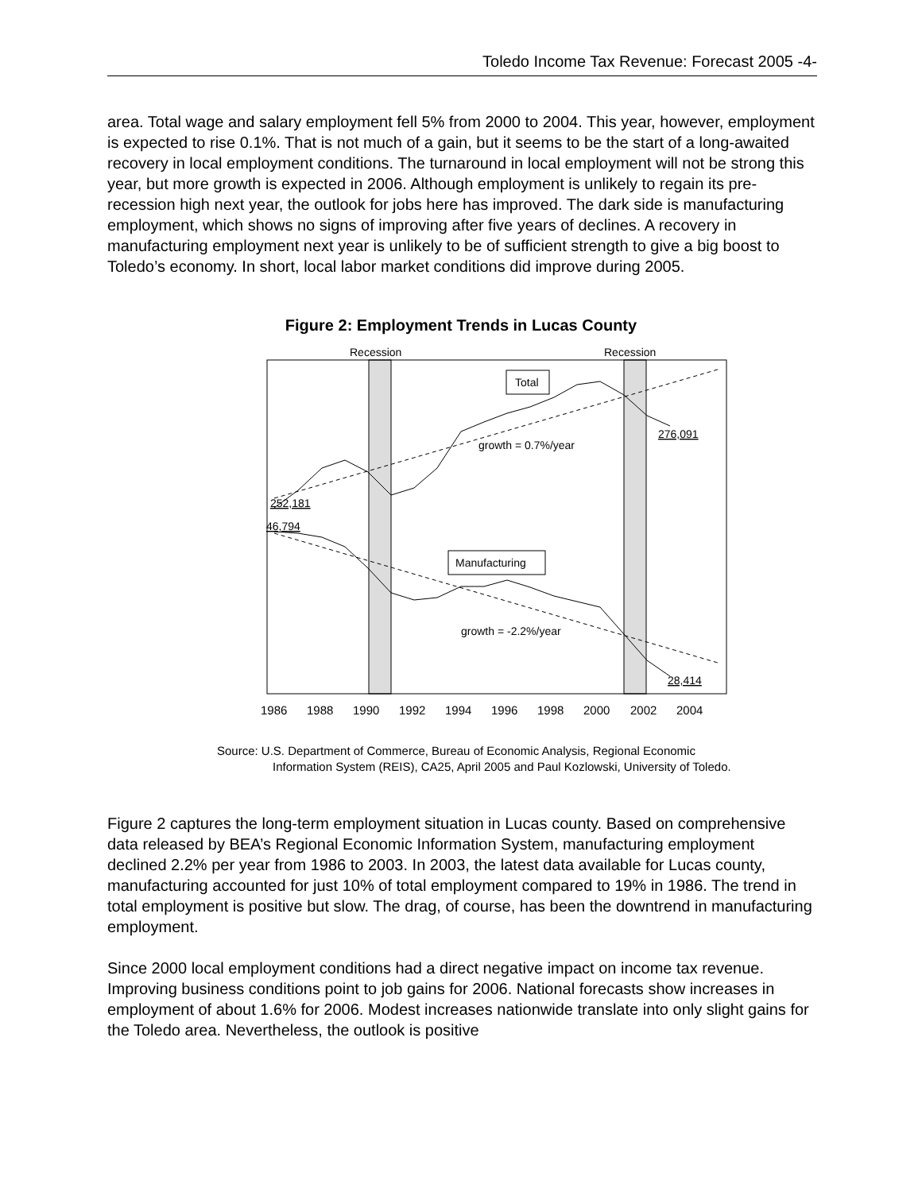Toledo Income Tax Revenue: Forecast 2005 -4-
area. Total wage and salary employment fell 5% from 2000 to 2004. This year, however, employment is expected to rise 0.1%. That is not much of a gain, but it seems to be the start of a long-awaited recovery in local employment conditions. The turnaround in local employment will not be strong this year, but more growth is expected in 2006. Although employment is unlikely to regain its pre-recession high next year, the outlook for jobs here has improved. The dark side is manufacturing employment, which shows no signs of improving after five years of declines. A recovery in manufacturing employment next year is unlikely to be of sufficient strength to give a big boost to Toledo’s economy. In short, local labor market conditions did improve during 2005.
Figure 2: Employment Trends in Lucas County
Recession
Recession
Total
Manufacturing
growth = 0.7%/year
growth = -2.2%/year
252,181
46,794
276,091
28,414
1986
1988
1990
1992
1994
1996
1998
2000
2002
2004
Source: U.S. Department of Commerce, Bureau of Economic Analysis, Regional Economic
Information System (REIS), CA25, April 2005 and Paul Kozlowski, University of Toledo.
Figure 2 captures the long-term employment situation in Lucas county. Based on comprehensive data released by BEA’s Regional Economic Information System, manufacturing employment declined 2.2% per year from 1986 to 2003. In 2003, the latest data available for Lucas county, manufacturing accounted for just 10% of total employment compared to 19% in 1986. The trend in total employment is positive but slow. The drag, of course, has been the downtrend in manufacturing employment.
Since 2000 local employment conditions had a direct negative impact on income tax revenue. Improving business conditions point to job gains for 2006. National forecasts show increases in employment of about 1.6% for 2006. Modest increases nationwide translate into only slight gains for the Toledo area. Nevertheless, the outlook is positive